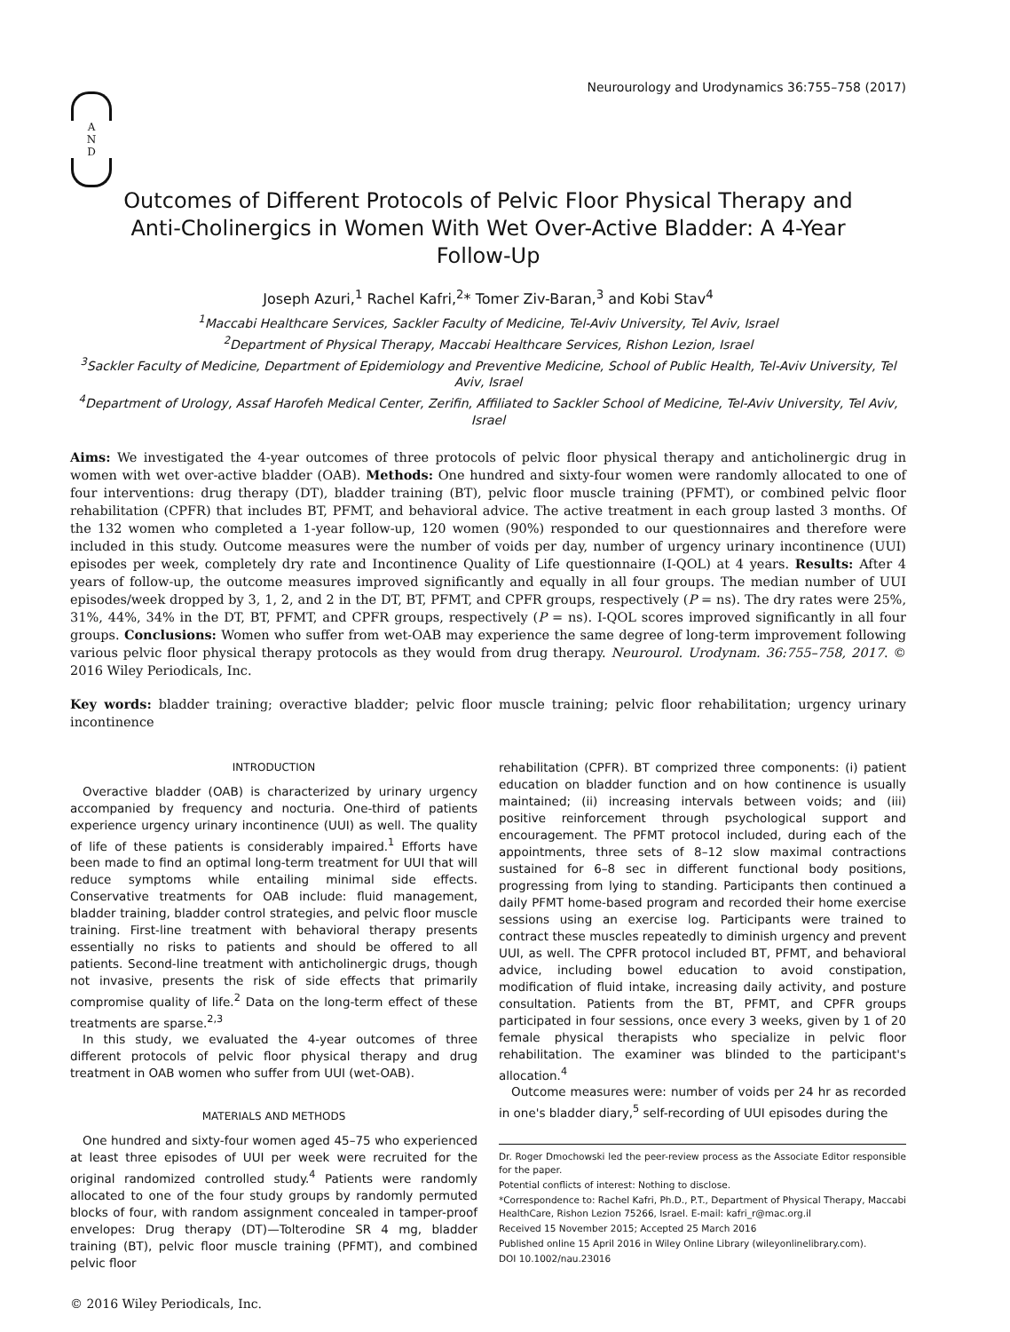A
N
D
Neurourology and Urodynamics 36:755–758 (2017)
Outcomes of Different Protocols of Pelvic Floor Physical Therapy and Anti-Cholinergics in Women With Wet Over-Active Bladder: A 4-Year Follow-Up
Joseph Azuri,<sup>1</sup> Rachel Kafri,<sup>2</sup>* Tomer Ziv-Baran,<sup>3</sup> and Kobi Stav<sup>4</sup>
<sup>1</sup> Maccabi Healthcare Services, Sackler Faculty of Medicine, Tel-Aviv University, Tel Aviv, Israel
<sup>2</sup> Department of Physical Therapy, Maccabi Healthcare Services, Rishon Lezion, Israel
<sup>3</sup> Sackler Faculty of Medicine, Department of Epidemiology and Preventive Medicine, School of Public Health, Tel-Aviv University, Tel Aviv, Israel
<sup>4</sup> Department of Urology, Assaf Harofeh Medical Center, Zerifin, Affiliated to Sackler School of Medicine, Tel-Aviv University, Tel Aviv, Israel
Aims: We investigated the 4-year outcomes of three protocols of pelvic floor physical therapy and anticholinergic drug in women with wet over-active bladder (OAB). Methods: One hundred and sixty-four women were randomly allocated to one of four interventions: drug therapy (DT), bladder training (BT), pelvic floor muscle training (PFMT), or combined pelvic floor rehabilitation (CPFR) that includes BT, PFMT, and behavioral advice. The active treatment in each group lasted 3 months. Of the 132 women who completed a 1-year follow-up, 120 women (90%) responded to our questionnaires and therefore were included in this study. Outcome measures were the number of voids per day, number of urgency urinary incontinence (UUI) episodes per week, completely dry rate and Incontinence Quality of Life questionnaire (I-QOL) at 4 years. Results: After 4 years of follow-up, the outcome measures improved significantly and equally in all four groups. The median number of UUI episodes/week dropped by 3, 1, 2, and 2 in the DT, BT, PFMT, and CPFR groups, respectively (P = ns). The dry rates were 25%, 31%, 44%, 34% in the DT, BT, PFMT, and CPFR groups, respectively (P = ns). I-QOL scores improved significantly in all four groups. Conclusions: Women who suffer from wet-OAB may experience the same degree of long-term improvement following various pelvic floor physical therapy protocols as they would from drug therapy. Neurourol. Urodynam. 36:755–758, 2017. © 2016 Wiley Periodicals, Inc.
Key words: bladder training; overactive bladder; pelvic floor muscle training; pelvic floor rehabilitation; urgency urinary incontinence
INTRODUCTION
Overactive bladder (OAB) is characterized by urinary urgency accompanied by frequency and nocturia. One-third of patients experience urgency urinary incontinence (UUI) as well. The quality of life of these patients is considerably impaired.<sup>1</sup> Efforts have been made to find an optimal long-term treatment for UUI that will reduce symptoms while entailing minimal side effects. Conservative treatments for OAB include: fluid management, bladder training, bladder control strategies, and pelvic floor muscle training. First-line treatment with behavioral therapy presents essentially no risks to patients and should be offered to all patients. Second-line treatment with anticholinergic drugs, though not invasive, presents the risk of side effects that primarily compromise quality of life.<sup>2</sup> Data on the long-term effect of these treatments are sparse.<sup>2,3</sup>
In this study, we evaluated the 4-year outcomes of three different protocols of pelvic floor physical therapy and drug treatment in OAB women who suffer from UUI (wet-OAB).
MATERIALS AND METHODS
One hundred and sixty-four women aged 45–75 who experienced at least three episodes of UUI per week were recruited for the original randomized controlled study.<sup>4</sup> Patients were randomly allocated to one of the four study groups by randomly permuted blocks of four, with random assignment concealed in tamper-proof envelopes: Drug therapy (DT)—Tolterodine SR 4 mg, bladder training (BT), pelvic floor muscle training (PFMT), and combined pelvic floor
rehabilitation (CPFR). BT comprized three components: (i) patient education on bladder function and on how continence is usually maintained; (ii) increasing intervals between voids; and (iii) positive reinforcement through psychological support and encouragement. The PFMT protocol included, during each of the appointments, three sets of 8–12 slow maximal contractions sustained for 6–8 sec in different functional body positions, progressing from lying to standing. Participants then continued a daily PFMT home-based program and recorded their home exercise sessions using an exercise log. Participants were trained to contract these muscles repeatedly to diminish urgency and prevent UUI, as well. The CPFR protocol included BT, PFMT, and behavioral advice, including bowel education to avoid constipation, modification of fluid intake, increasing daily activity, and posture consultation. Patients from the BT, PFMT, and CPFR groups participated in four sessions, once every 3 weeks, given by 1 of 20 female physical therapists who specialize in pelvic floor rehabilitation. The examiner was blinded to the participant's allocation.<sup>4</sup>
Outcome measures were: number of voids per 24 hr as recorded in one's bladder diary,<sup>5</sup> self-recording of UUI episodes during the
Dr. Roger Dmochowski led the peer-review process as the Associate Editor responsible for the paper.
Potential conflicts of interest: Nothing to disclose.
*Correspondence to: Rachel Kafri, Ph.D., P.T., Department of Physical Therapy, Maccabi HealthCare, Rishon Lezion 75266, Israel. E-mail: kafri_r@mac.org.il
Received 15 November 2015; Accepted 25 March 2016
Published online 15 April 2016 in Wiley Online Library (wileyonlinelibrary.com).
DOI 10.1002/nau.23016
© 2016 Wiley Periodicals, Inc.